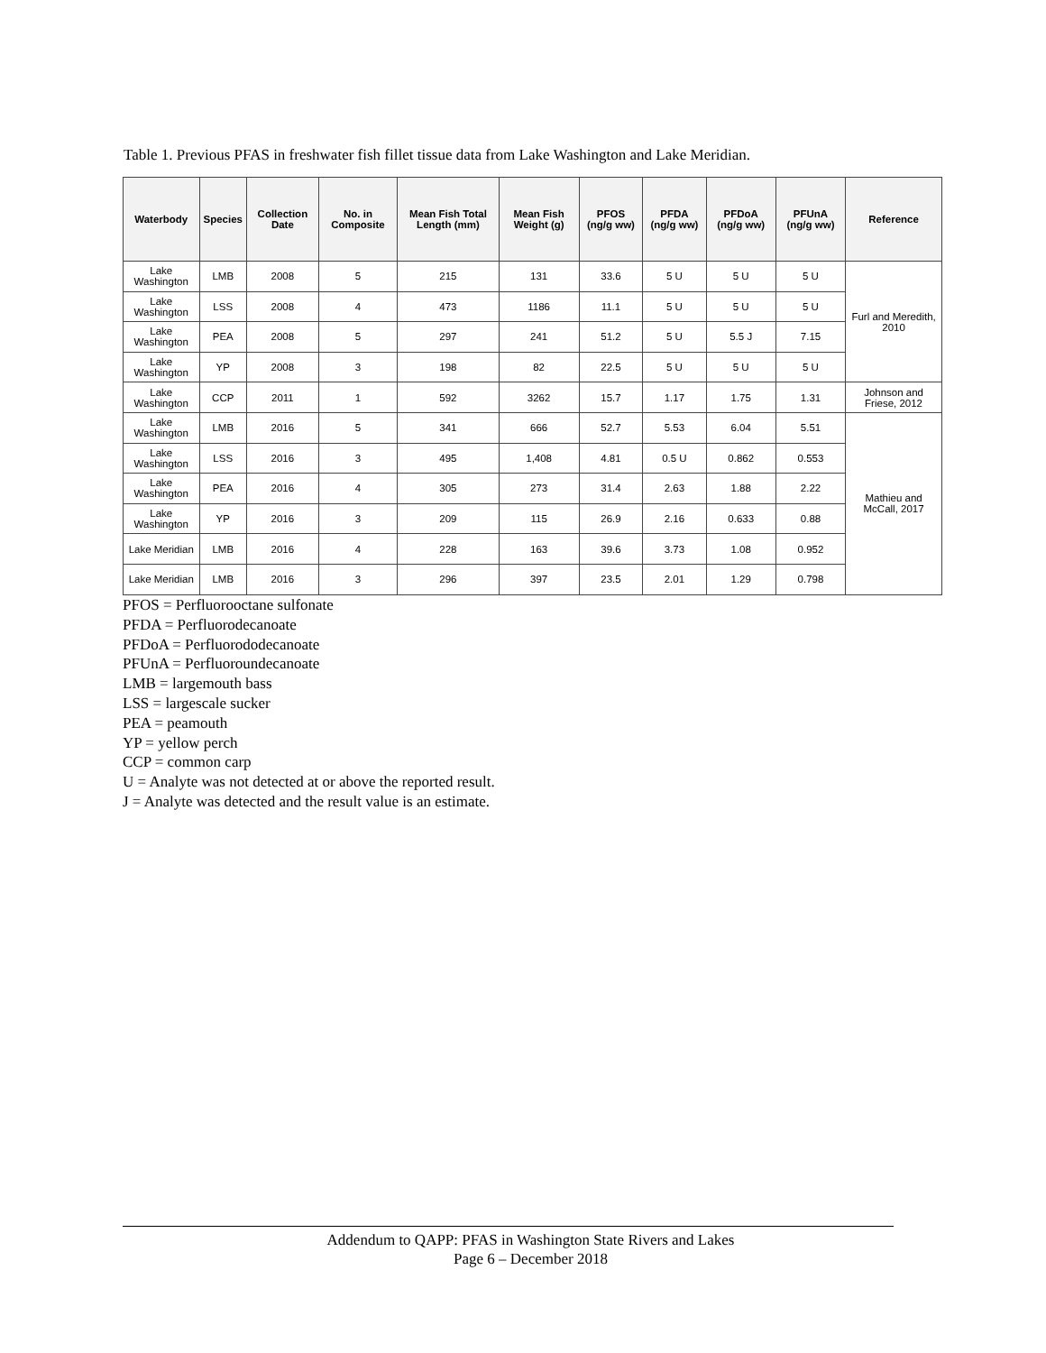Table 1. Previous PFAS in freshwater fish fillet tissue data from Lake Washington and Lake Meridian.
| Waterbody | Species | Collection Date | No. in Composite | Mean Fish Total Length (mm) | Mean Fish Weight (g) | PFOS (ng/g ww) | PFDA (ng/g ww) | PFDoA (ng/g ww) | PFUnA (ng/g ww) | Reference |
| --- | --- | --- | --- | --- | --- | --- | --- | --- | --- | --- |
| Lake Washington | LMB | 2008 | 5 | 215 | 131 | 33.6 | 5 U | 5 U | 5 U | Furl and Meredith, 2010 |
| Lake Washington | LSS | 2008 | 4 | 473 | 1186 | 11.1 | 5 U | 5 U | 5 U | |
| Lake Washington | PEA | 2008 | 5 | 297 | 241 | 51.2 | 5 U | 5.5 J | 7.15 | |
| Lake Washington | YP | 2008 | 3 | 198 | 82 | 22.5 | 5 U | 5 U | 5 U | |
| Lake Washington | CCP | 2011 | 1 | 592 | 3262 | 15.7 | 1.17 | 1.75 | 1.31 | Johnson and Friese, 2012 |
| Lake Washington | LMB | 2016 | 5 | 341 | 666 | 52.7 | 5.53 | 6.04 | 5.51 | Mathieu and McCall, 2017 |
| Lake Washington | LSS | 2016 | 3 | 495 | 1,408 | 4.81 | 0.5 U | 0.862 | 0.553 | |
| Lake Washington | PEA | 2016 | 4 | 305 | 273 | 31.4 | 2.63 | 1.88 | 2.22 | |
| Lake Washington | YP | 2016 | 3 | 209 | 115 | 26.9 | 2.16 | 0.633 | 0.88 | |
| Lake Meridian | LMB | 2016 | 4 | 228 | 163 | 39.6 | 3.73 | 1.08 | 0.952 | |
| Lake Meridian | LMB | 2016 | 3 | 296 | 397 | 23.5 | 2.01 | 1.29 | 0.798 | |
PFOS = Perfluorooctane sulfonate
PFDA = Perfluorodecanoate
PFDoA = Perfluorododecanoate
PFUnA = Perfluoroundecanoate
LMB = largemouth bass
LSS = largescale sucker
PEA = peamouth
YP = yellow perch
CCP = common carp
U = Analyte was not detected at or above the reported result.
J = Analyte was detected and the result value is an estimate.
Addendum to QAPP: PFAS in Washington State Rivers and Lakes
Page 6 – December 2018